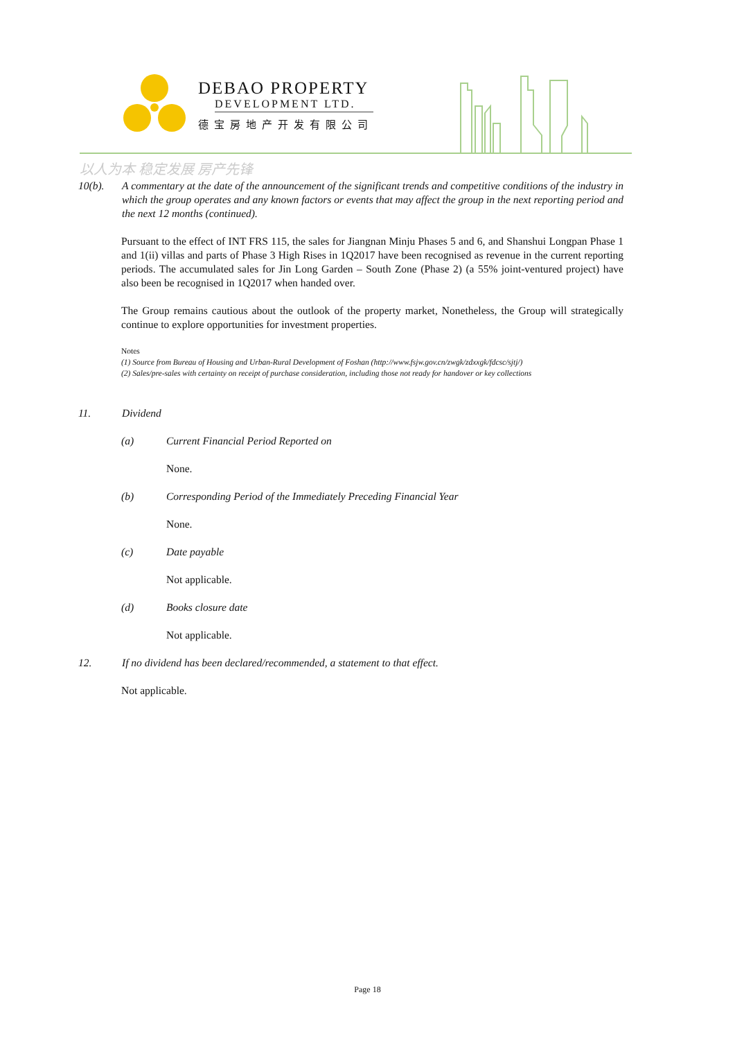DEBAO PROPERTY
DEVELOPMENT LTD.
德宝房地产开发有限公司
以人为本 稳定发展 房产先锋
10(b). A commentary at the date of the announcement of the significant trends and competitive conditions of the industry in which the group operates and any known factors or events that may affect the group in the next reporting period and the next 12 months (continued).
Pursuant to the effect of INT FRS 115, the sales for Jiangnan Minju Phases 5 and 6, and Shanshui Longpan Phase 1 and 1(ii) villas and parts of Phase 3 High Rises in 1Q2017 have been recognised as revenue in the current reporting periods. The accumulated sales for Jin Long Garden – South Zone (Phase 2) (a 55% joint-ventured project) have also been be recognised in 1Q2017 when handed over.
The Group remains cautious about the outlook of the property market, Nonetheless, the Group will strategically continue to explore opportunities for investment properties.
Notes
(1) Source from Bureau of Housing and Urban-Rural Development of Foshan (http://www.fsjw.gov.cn/zwgk/zdxxgk/fdcsc/sjtj/)
(2) Sales/pre-sales with certainty on receipt of purchase consideration, including those not ready for handover or key collections
11. Dividend
(a) Current Financial Period Reported on
None.
(b) Corresponding Period of the Immediately Preceding Financial Year
None.
(c) Date payable
Not applicable.
(d) Books closure date
Not applicable.
12. If no dividend has been declared/recommended, a statement to that effect.
Not applicable.
Page 18